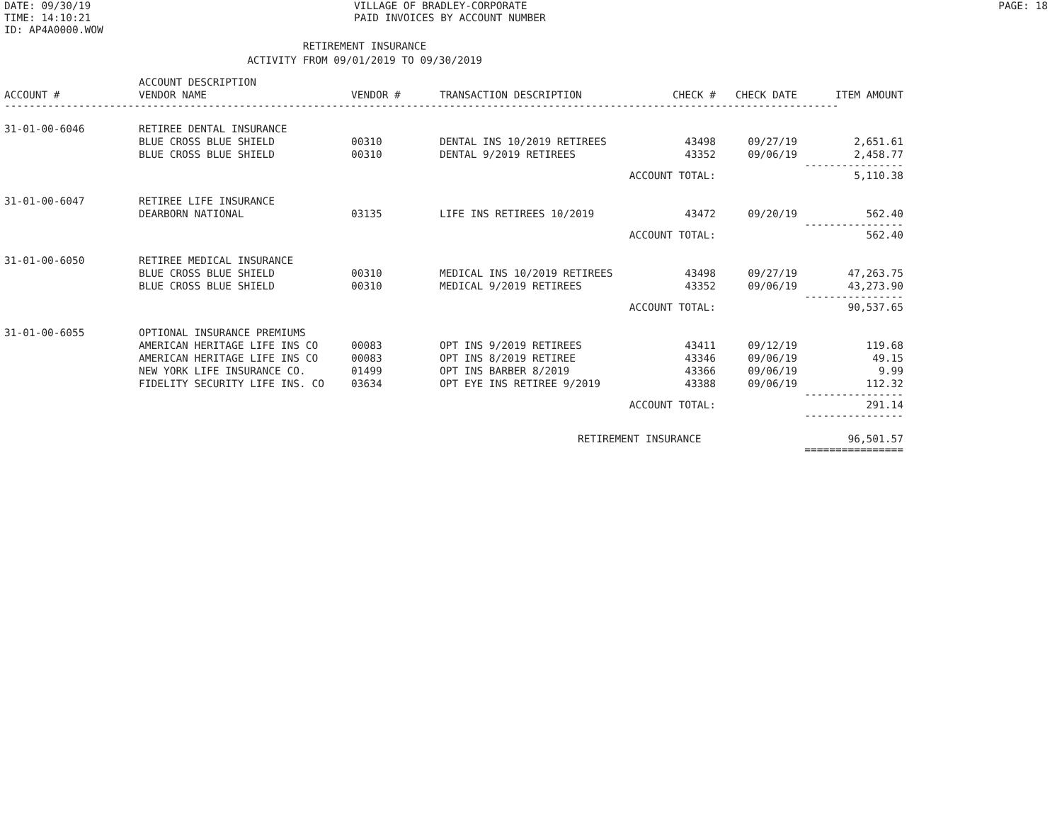DATE: 09/30/19
TIME: 14:10:21
ID: AP4A0000.WOW
VILLAGE OF BRADLEY-CORPORATE
PAID INVOICES BY ACCOUNT NUMBER
PAGE: 18
RETIREMENT INSURANCE
ACTIVITY FROM 09/01/2019 TO 09/30/2019
| ACCOUNT # | ACCOUNT DESCRIPTION VENDOR NAME | VENDOR # | TRANSACTION DESCRIPTION | CHECK # | CHECK DATE | ITEM AMOUNT |
| --- | --- | --- | --- | --- | --- | --- |
| --------------------------------------------------------------------------------------------------------------------------------------- | | | | | | |
| 31-01-00-6046 | RETIREE DENTAL INSURANCE | | | | | |
| | BLUE CROSS BLUE SHIELD | 00310 | DENTAL INS 10/2019 RETIREES | 43498 | 09/27/19 | 2,651.61 |
| | BLUE CROSS BLUE SHIELD | 00310 | DENTAL 9/2019 RETIREES | 43352 | 09/06/19 | 2,458.77 |
| | | | | | | ---------------- |
| | | | ACCOUNT TOTAL: | | | 5,110.38 |
| 31-01-00-6047 | RETIREE LIFE INSURANCE | | | | | |
| | DEARBORN NATIONAL | 03135 | LIFE INS RETIREES 10/2019 | 43472 | 09/20/19 | 562.40 |
| | | | | | | ---------------- |
| | | | ACCOUNT TOTAL: | | | 562.40 |
| 31-01-00-6050 | RETIREE MEDICAL INSURANCE | | | | | |
| | BLUE CROSS BLUE SHIELD | 00310 | MEDICAL INS 10/2019 RETIREES | 43498 | 09/27/19 | 47,263.75 |
| | BLUE CROSS BLUE SHIELD | 00310 | MEDICAL 9/2019 RETIREES | 43352 | 09/06/19 | 43,273.90 |
| | | | | | | ---------------- |
| | | | ACCOUNT TOTAL: | | | 90,537.65 |
| 31-01-00-6055 | OPTIONAL INSURANCE PREMIUMS | | | | | |
| | AMERICAN HERITAGE LIFE INS CO | 00083 | OPT INS 9/2019 RETIREES | 43411 | 09/12/19 | 119.68 |
| | AMERICAN HERITAGE LIFE INS CO | 00083 | OPT INS 8/2019 RETIREE | 43346 | 09/06/19 | 49.15 |
| | NEW YORK LIFE INSURANCE CO. | 01499 | OPT INS BARBER 8/2019 | 43366 | 09/06/19 | 9.99 |
| | FIDELITY SECURITY LIFE INS. CO | 03634 | OPT EYE INS RETIREE 9/2019 | 43388 | 09/06/19 | 112.32 |
| | | | | | | ---------------- |
| | | | ACCOUNT TOTAL: | | | 291.14 |
| | | | | | | ---------------- |
| | | | RETIREMENT INSURANCE | | | 96,501.57 |
| | | | | | | ================ |